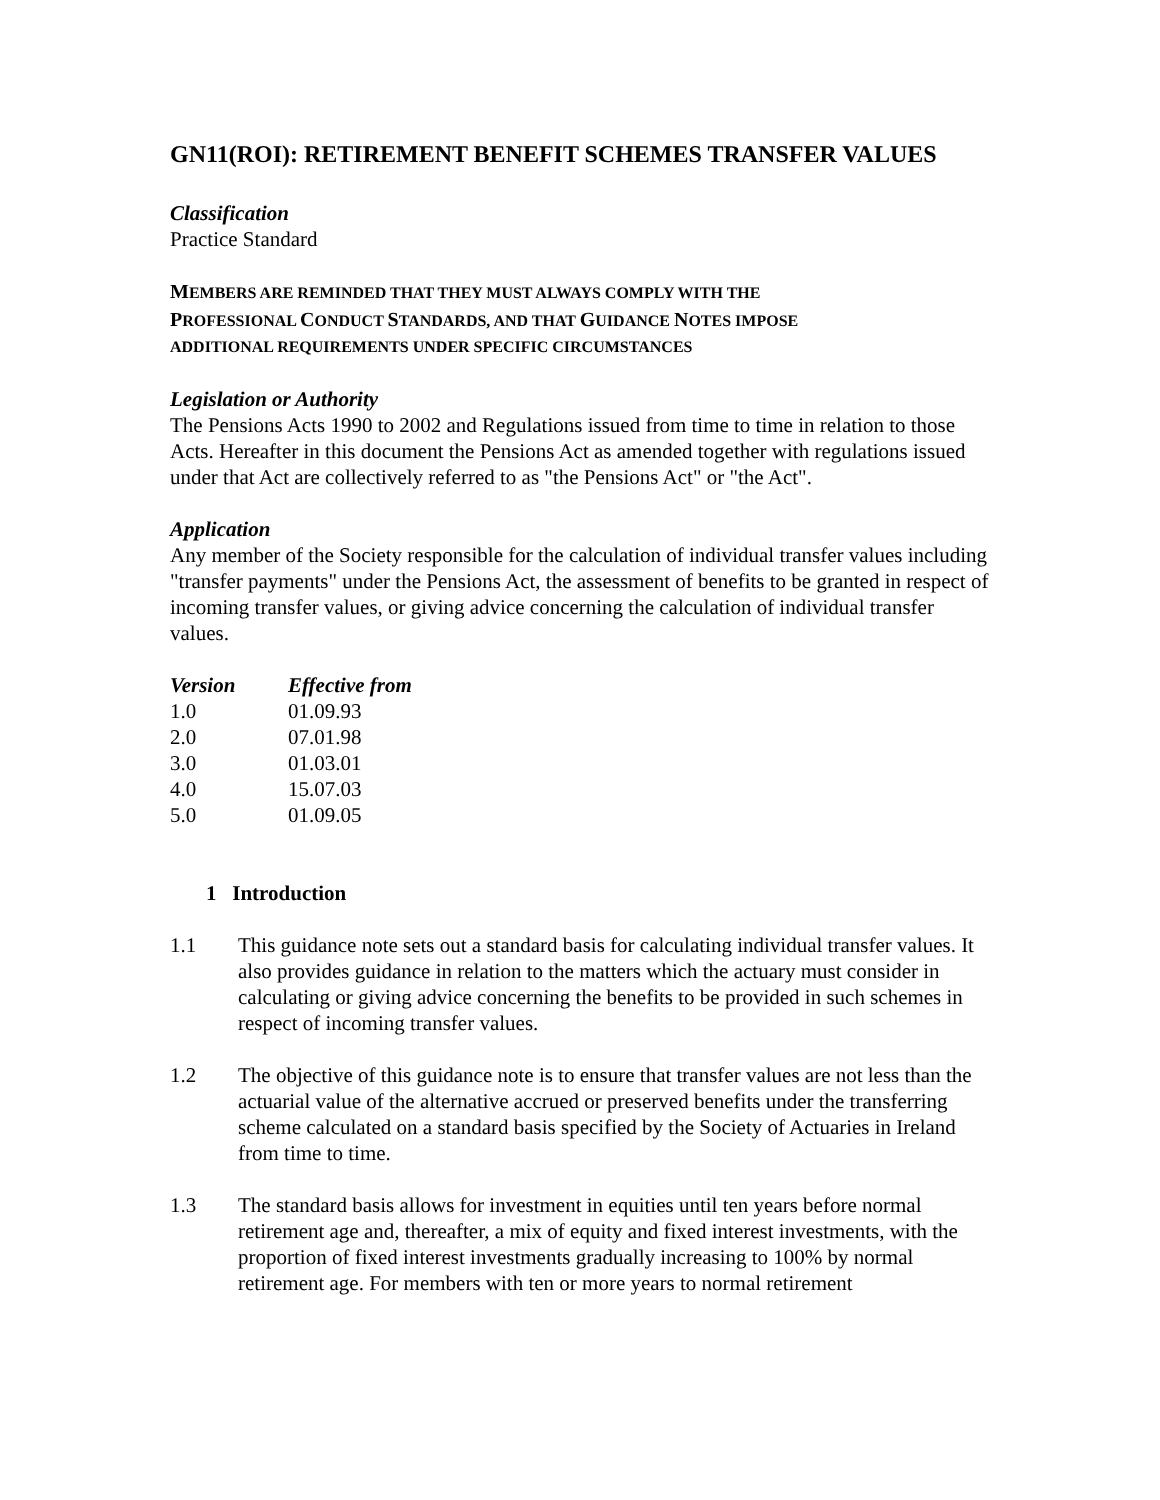GN11(ROI): RETIREMENT BENEFIT SCHEMES TRANSFER VALUES
Classification
Practice Standard
MEMBERS ARE REMINDED THAT THEY MUST ALWAYS COMPLY WITH THE
PROFESSIONAL CONDUCT STANDARDS, AND THAT GUIDANCE NOTES IMPOSE
ADDITIONAL REQUIREMENTS UNDER SPECIFIC CIRCUMSTANCES
Legislation or Authority
The Pensions Acts 1990 to 2002 and Regulations issued from time to time in relation to those Acts. Hereafter in this document the Pensions Act as amended together with regulations issued under that Act are collectively referred to as "the Pensions Act" or "the Act".
Application
Any member of the Society responsible for the calculation of individual transfer values including "transfer payments" under the Pensions Act, the assessment of benefits to be granted in respect of incoming transfer values, or giving advice concerning the calculation of individual transfer values.
| Version | Effective from |
| --- | --- |
| 1.0 | 01.09.93 |
| 2.0 | 07.01.98 |
| 3.0 | 01.03.01 |
| 4.0 | 15.07.03 |
| 5.0 | 01.09.05 |
1 Introduction
1.1 This guidance note sets out a standard basis for calculating individual transfer values. It also provides guidance in relation to the matters which the actuary must consider in calculating or giving advice concerning the benefits to be provided in such schemes in respect of incoming transfer values.
1.2 The objective of this guidance note is to ensure that transfer values are not less than the actuarial value of the alternative accrued or preserved benefits under the transferring scheme calculated on a standard basis specified by the Society of Actuaries in Ireland from time to time.
1.3 The standard basis allows for investment in equities until ten years before normal retirement age and, thereafter, a mix of equity and fixed interest investments, with the proportion of fixed interest investments gradually increasing to 100% by normal retirement age. For members with ten or more years to normal retirement